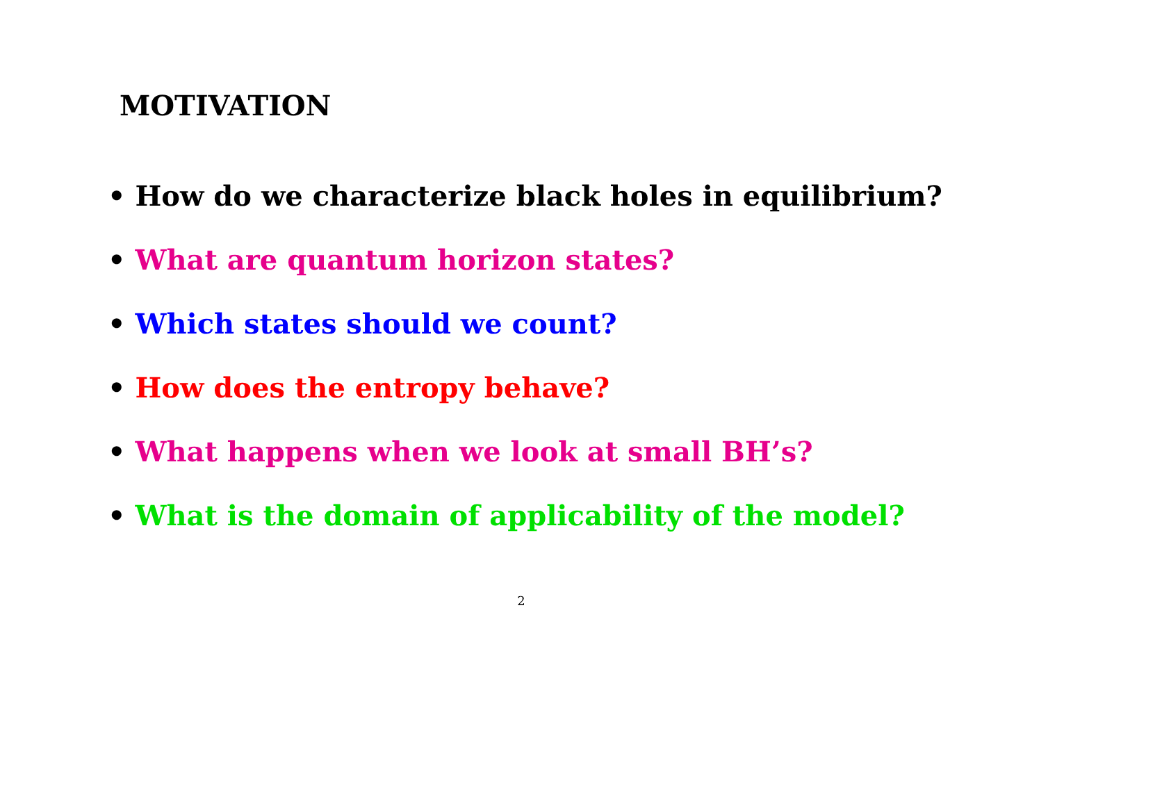MOTIVATION
• How do we characterize black holes in equilibrium?
• What are quantum horizon states?
• Which states should we count?
• How does the entropy behave?
• What happens when we look at small BH’s?
• What is the domain of applicability of the model?
2